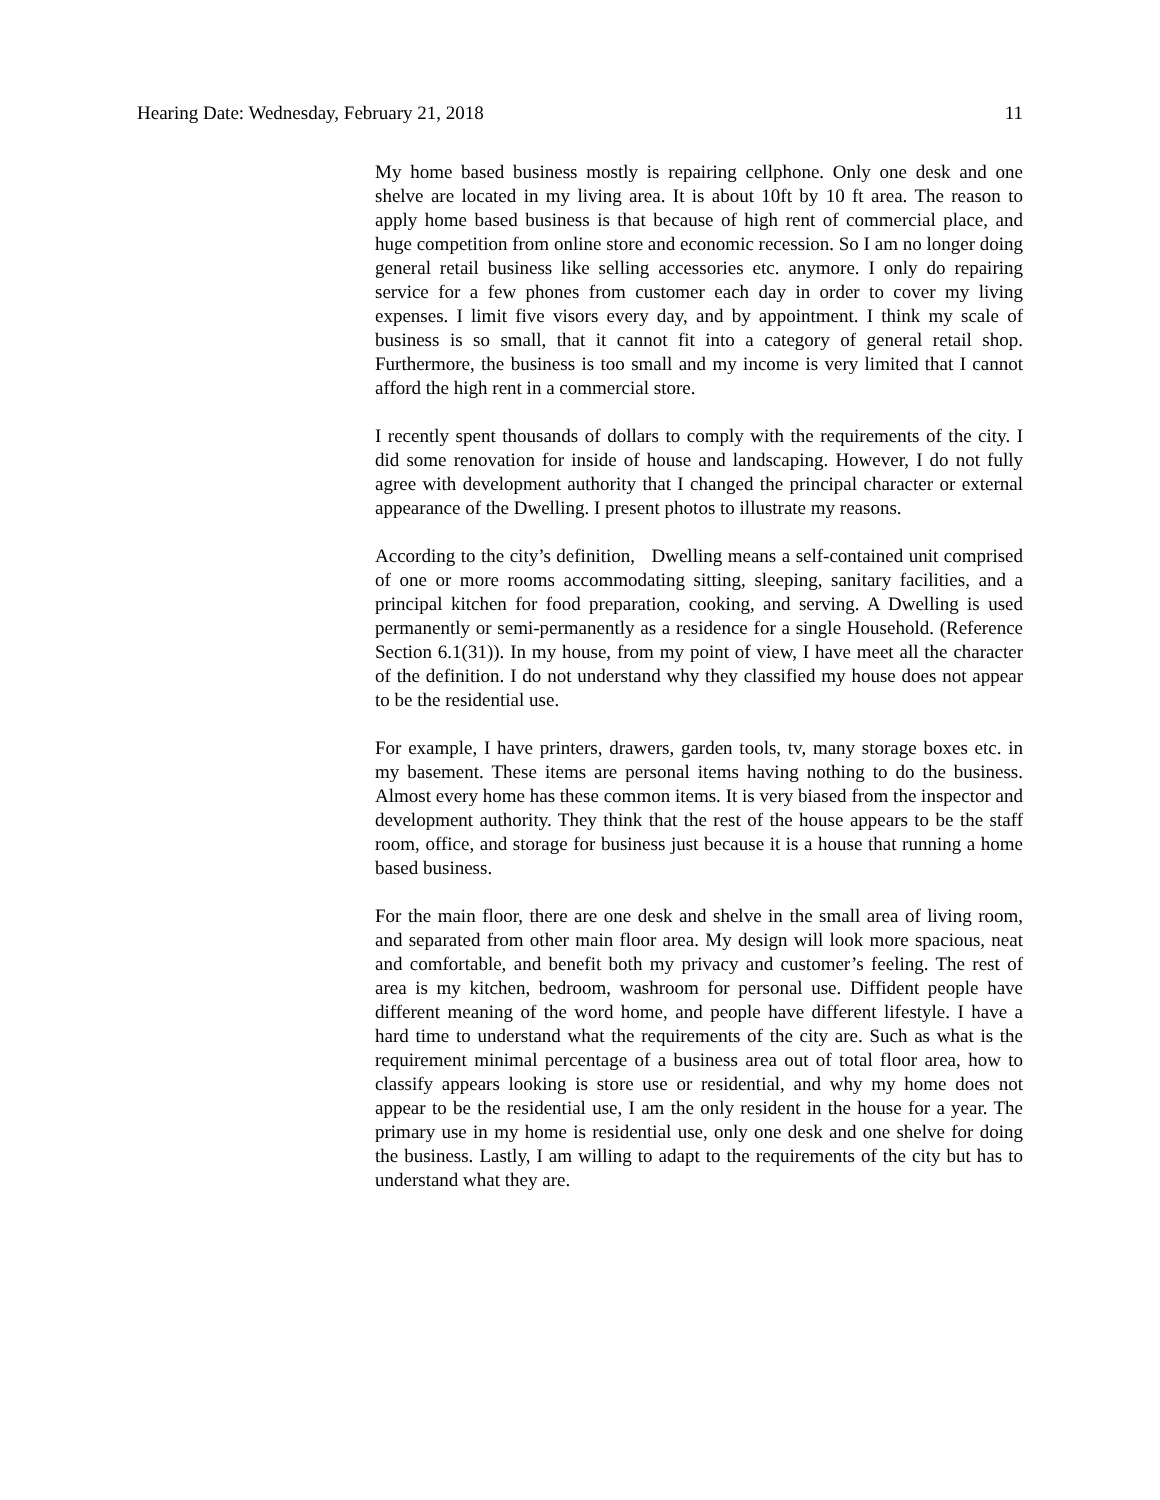Hearing Date: Wednesday, February 21, 2018 11
My home based business mostly is repairing cellphone. Only one desk and one shelve are located in my living area. It is about 10ft by 10 ft area. The reason to apply home based business is that because of high rent of commercial place, and huge competition from online store and economic recession. So I am no longer doing general retail business like selling accessories etc. anymore. I only do repairing service for a few phones from customer each day in order to cover my living expenses. I limit five visors every day, and by appointment. I think my scale of business is so small, that it cannot fit into a category of general retail shop. Furthermore, the business is too small and my income is very limited that I cannot afford the high rent in a commercial store.
I recently spent thousands of dollars to comply with the requirements of the city. I did some renovation for inside of house and landscaping. However, I do not fully agree with development authority that I changed the principal character or external appearance of the Dwelling. I present photos to illustrate my reasons.
According to the city’s definition, Dwelling means a self-contained unit comprised of one or more rooms accommodating sitting, sleeping, sanitary facilities, and a principal kitchen for food preparation, cooking, and serving. A Dwelling is used permanently or semi-permanently as a residence for a single Household. (Reference Section 6.1(31)). In my house, from my point of view, I have meet all the character of the definition. I do not understand why they classified my house does not appear to be the residential use.
For example, I have printers, drawers, garden tools, tv, many storage boxes etc. in my basement. These items are personal items having nothing to do the business. Almost every home has these common items. It is very biased from the inspector and development authority. They think that the rest of the house appears to be the staff room, office, and storage for business just because it is a house that running a home based business.
For the main floor, there are one desk and shelve in the small area of living room, and separated from other main floor area. My design will look more spacious, neat and comfortable, and benefit both my privacy and customer’s feeling. The rest of area is my kitchen, bedroom, washroom for personal use. Diffident people have different meaning of the word home, and people have different lifestyle. I have a hard time to understand what the requirements of the city are. Such as what is the requirement minimal percentage of a business area out of total floor area, how to classify appears looking is store use or residential, and why my home does not appear to be the residential use, I am the only resident in the house for a year. The primary use in my home is residential use, only one desk and one shelve for doing the business. Lastly, I am willing to adapt to the requirements of the city but has to understand what they are.